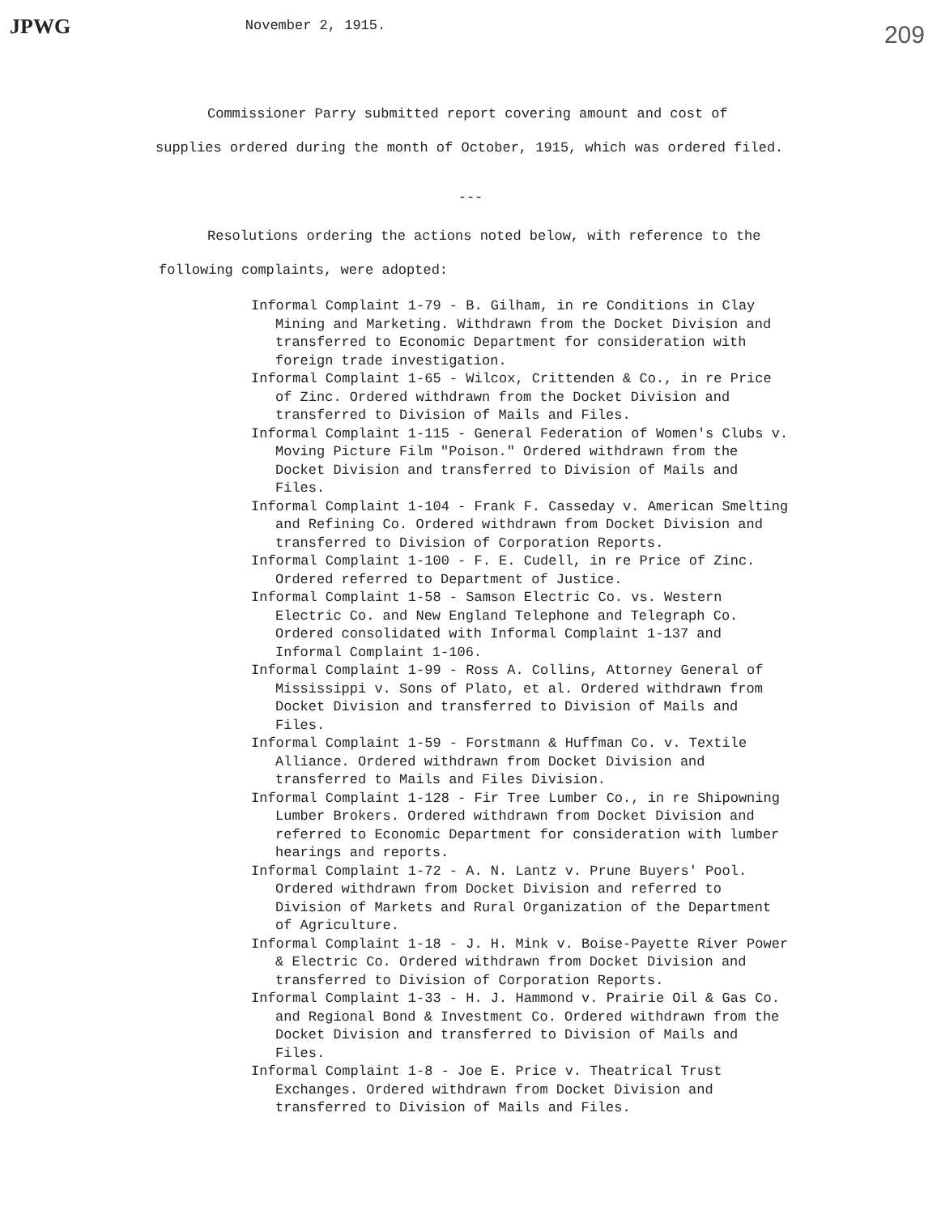JPWG November 2, 1915. 209
Commissioner Parry submitted report covering amount and cost of supplies ordered during the month of October, 1915, which was ordered filed.
---
Resolutions ordering the actions noted below, with reference to the following complaints, were adopted:
Informal Complaint 1-79 - B. Gilham, in re Conditions in Clay Mining and Marketing. Withdrawn from the Docket Division and transferred to Economic Department for consideration with foreign trade investigation.
Informal Complaint 1-65 - Wilcox, Crittenden & Co., in re Price of Zinc. Ordered withdrawn from the Docket Division and transferred to Division of Mails and Files.
Informal Complaint 1-115 - General Federation of Women's Clubs v. Moving Picture Film "Poison." Ordered withdrawn from the Docket Division and transferred to Division of Mails and Files.
Informal Complaint 1-104 - Frank F. Casseday v. American Smelting and Refining Co. Ordered withdrawn from Docket Division and transferred to Division of Corporation Reports.
Informal Complaint 1-100 - F. E. Cudell, in re Price of Zinc. Ordered referred to Department of Justice.
Informal Complaint 1-58 - Samson Electric Co. vs. Western Electric Co. and New England Telephone and Telegraph Co. Ordered consolidated with Informal Complaint 1-137 and Informal Complaint 1-106.
Informal Complaint 1-99 - Ross A. Collins, Attorney General of Mississippi v. Sons of Plato, et al. Ordered withdrawn from Docket Division and transferred to Division of Mails and Files.
Informal Complaint 1-59 - Forstmann & Huffman Co. v. Textile Alliance. Ordered withdrawn from Docket Division and transferred to Mails and Files Division.
Informal Complaint 1-128 - Fir Tree Lumber Co., in re Shipowning Lumber Brokers. Ordered withdrawn from Docket Division and referred to Economic Department for consideration with lumber hearings and reports.
Informal Complaint 1-72 - A. N. Lantz v. Prune Buyers' Pool. Ordered withdrawn from Docket Division and referred to Division of Markets and Rural Organization of the Department of Agriculture.
Informal Complaint 1-18 - J. H. Mink v. Boise-Payette River Power & Electric Co. Ordered withdrawn from Docket Division and transferred to Division of Corporation Reports.
Informal Complaint 1-33 - H. J. Hammond v. Prairie Oil & Gas Co. and Regional Bond & Investment Co. Ordered withdrawn from the Docket Division and transferred to Division of Mails and Files.
Informal Complaint 1-8 - Joe E. Price v. Theatrical Trust Exchanges. Ordered withdrawn from Docket Division and transferred to Division of Mails and Files.